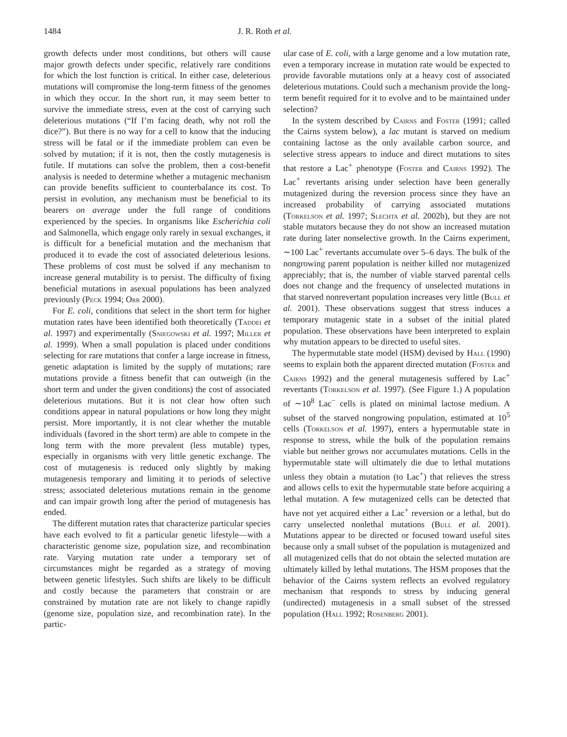1484 J. R. Roth et al.
growth defects under most conditions, but others will cause major growth defects under specific, relatively rare conditions for which the lost function is critical. In either case, deleterious mutations will compromise the long-term fitness of the genomes in which they occur. In the short run, it may seem better to survive the immediate stress, even at the cost of carrying such deleterious mutations (“If I’m facing death, why not roll the dice?”). But there is no way for a cell to know that the inducing stress will be fatal or if the immediate problem can even be solved by mutation; if it is not, then the costly mutagenesis is futile. If mutations can solve the problem, then a cost-benefit analysis is needed to determine whether a mutagenic mechanism can provide benefits sufficient to counterbalance its cost. To persist in evolution, any mechanism must be beneficial to its bearers on average under the full range of conditions experienced by the species. In organisms like Escherichia coli and Salmonella, which engage only rarely in sexual exchanges, it is difficult for a beneficial mutation and the mechanism that produced it to evade the cost of associated deleterious lesions. These problems of cost must be solved if any mechanism to increase general mutability is to persist. The difficulty of fixing beneficial mutations in asexual populations has been analyzed previously (Peck 1994; Orr 2000).
For E. coli, conditions that select in the short term for higher mutation rates have been identified both theoretically (Taddei et al. 1997) and experimentally (Sniegowski et al. 1997; Miller et al. 1999). When a small population is placed under conditions selecting for rare mutations that confer a large increase in fitness, genetic adaptation is limited by the supply of mutations; rare mutations provide a fitness benefit that can outweigh (in the short term and under the given conditions) the cost of associated deleterious mutations. But it is not clear how often such conditions appear in natural populations or how long they might persist. More importantly, it is not clear whether the mutable individuals (favored in the short term) are able to compete in the long term with the more prevalent (less mutable) types, especially in organisms with very little genetic exchange. The cost of mutagenesis is reduced only slightly by making mutagenesis temporary and limiting it to periods of selective stress; associated deleterious mutations remain in the genome and can impair growth long after the period of mutagenesis has ended.
The different mutation rates that characterize particular species have each evolved to fit a particular genetic lifestyle—with a characteristic genome size, population size, and recombination rate. Varying mutation rate under a temporary set of circumstances might be regarded as a strategy of moving between genetic lifestyles. Such shifts are likely to be difficult and costly because the parameters that constrain or are constrained by mutation rate are not likely to change rapidly (genome size, population size, and recombination rate). In the partic-
ular case of E. coli, with a large genome and a low mutation rate, even a temporary increase in mutation rate would be expected to provide favorable mutations only at a heavy cost of associated deleterious mutations. Could such a mechanism provide the long-term benefit required for it to evolve and to be maintained under selection?
In the system described by Cairns and Foster (1991; called the Cairns system below), a lac mutant is starved on medium containing lactose as the only available carbon source, and selective stress appears to induce and direct mutations to sites that restore a Lac<sup>+</sup> phenotype (Foster and Cairns 1992). The Lac<sup>+</sup> revertants arising under selection have been generally mutagenized during the reversion process since they have an increased probability of carrying associated mutations (Torkelson et al. 1997; Slechta et al. 2002b), but they are not stable mutators because they do not show an increased mutation rate during later nonselective growth. In the Cairns experiment, ∼100 Lac<sup>+</sup> revertants accumulate over 5–6 days. The bulk of the nongrowing parent population is neither killed nor mutagenized appreciably; that is, the number of viable starved parental cells does not change and the frequency of unselected mutations in that starved nonrevertant population increases very little (Bull et al. 2001). These observations suggest that stress induces a temporary mutagenic state in a subset of the initial plated population. These observations have been interpreted to explain why mutation appears to be directed to useful sites.
The hypermutable state model (HSM) devised by Hall (1990) seems to explain both the apparent directed mutation (Foster and Cairns 1992) and the general mutagenesis suffered by Lac<sup>+</sup> revertants (Torkelson et al. 1997). (See Figure 1.) A population of ∼10<sup>8</sup> Lac<sup>−</sup> cells is plated on minimal lactose medium. A subset of the starved nongrowing population, estimated at 10<sup>5</sup> cells (Torkelson et al. 1997), enters a hypermutable state in response to stress, while the bulk of the population remains viable but neither grows nor accumulates mutations. Cells in the hypermutable state will ultimately die due to lethal mutations unless they obtain a mutation (to Lac<sup>+</sup>) that relieves the stress and allows cells to exit the hypermutable state before acquiring a lethal mutation. A few mutagenized cells can be detected that have not yet acquired either a Lac<sup>+</sup> reversion or a lethal, but do carry unselected nonlethal mutations (Bull et al. 2001). Mutations appear to be directed or focused toward useful sites because only a small subset of the population is mutagenized and all mutagenized cells that do not obtain the selected mutation are ultimately killed by lethal mutations. The HSM proposes that the behavior of the Cairns system reflects an evolved regulatory mechanism that responds to stress by inducing general (undirected) mutagenesis in a small subset of the stressed population (Hall 1992; Rosenberg 2001).